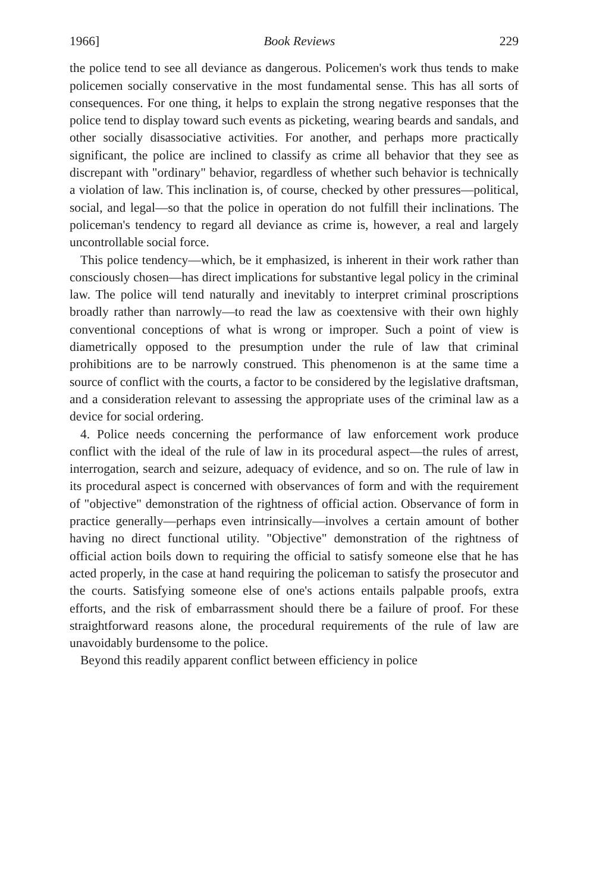1966] Book Reviews 229
the police tend to see all deviance as dangerous. Policemen's work thus tends to make policemen socially conservative in the most fundamental sense. This has all sorts of consequences. For one thing, it helps to explain the strong negative responses that the police tend to display toward such events as picketing, wearing beards and sandals, and other socially disassociative activities. For another, and perhaps more practically significant, the police are inclined to classify as crime all behavior that they see as discrepant with "ordinary" behavior, regardless of whether such behavior is technically a violation of law. This inclination is, of course, checked by other pressures—political, social, and legal—so that the police in operation do not fulfill their inclinations. The policeman's tendency to regard all deviance as crime is, however, a real and largely uncontrollable social force.
This police tendency—which, be it emphasized, is inherent in their work rather than consciously chosen—has direct implications for substantive legal policy in the criminal law. The police will tend naturally and inevitably to interpret criminal proscriptions broadly rather than narrowly—to read the law as coextensive with their own highly conventional conceptions of what is wrong or improper. Such a point of view is diametrically opposed to the presumption under the rule of law that criminal prohibitions are to be narrowly construed. This phenomenon is at the same time a source of conflict with the courts, a factor to be considered by the legislative draftsman, and a consideration relevant to assessing the appropriate uses of the criminal law as a device for social ordering.
4. Police needs concerning the performance of law enforcement work produce conflict with the ideal of the rule of law in its procedural aspect—the rules of arrest, interrogation, search and seizure, adequacy of evidence, and so on. The rule of law in its procedural aspect is concerned with observances of form and with the requirement of "objective" demonstration of the rightness of official action. Observance of form in practice generally—perhaps even intrinsically—involves a certain amount of bother having no direct functional utility. "Objective" demonstration of the rightness of official action boils down to requiring the official to satisfy someone else that he has acted properly, in the case at hand requiring the policeman to satisfy the prosecutor and the courts. Satisfying someone else of one's actions entails palpable proofs, extra efforts, and the risk of embarrassment should there be a failure of proof. For these straightforward reasons alone, the procedural requirements of the rule of law are unavoidably burdensome to the police.
Beyond this readily apparent conflict between efficiency in police